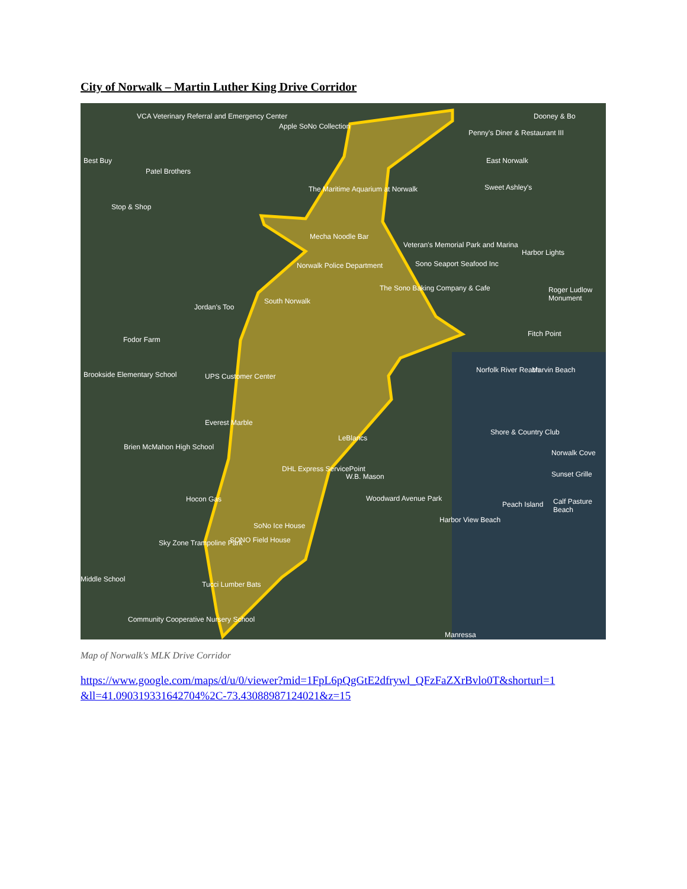City of Norwalk – Martin Luther King Drive Corridor
VCA Veterinary Referral and Emergency Center
Apple SoNo Collection
Dooney & Bo
Penny's Diner & Restaurant III
Best Buy
Patel Brothers
East Norwalk
Sweet Ashley's
Stop & Shop
The Maritime Aquarium at Norwalk
Mecha Noodle Bar
Veteran's Memorial Park and Marina
Harbor Lights
Norwalk Police Department Sono Seaport Seafood Inc
The Sono Baking Company & Cafe Roger Ludlow Monument
Jordan's Too
South Norwalk
Fodor Farm
Fitch Point
Brookside Elementary School UPS Customer Center
Norfolk River Reach Marvin Beach
Everest Marble
Shore & Country Club
Brien McMahon High School
LeBlancs
Norwalk Cove
DHL Express ServicePoint
W.B. Mason Sunset Grille
Hocon Gas Woodward Avenue Park
Peach Island Calf Pasture Beach
Harbor View Beach
SoNo Ice House
SONO Field House Sky Zone Trampoline Park
Middle School
Tucci Lumber Bats
Community Cooperative Nursery School
Manressa
Map of Norwalk's MLK Drive Corridor
https://www.google.com/maps/d/u/0/viewer?mid=1FpL6pQgGtE2dfrywl_QFzFaZXrBvlo0T&shorturl=1
&ll=41.090319331642704%2C-73.43088987124021&z=15